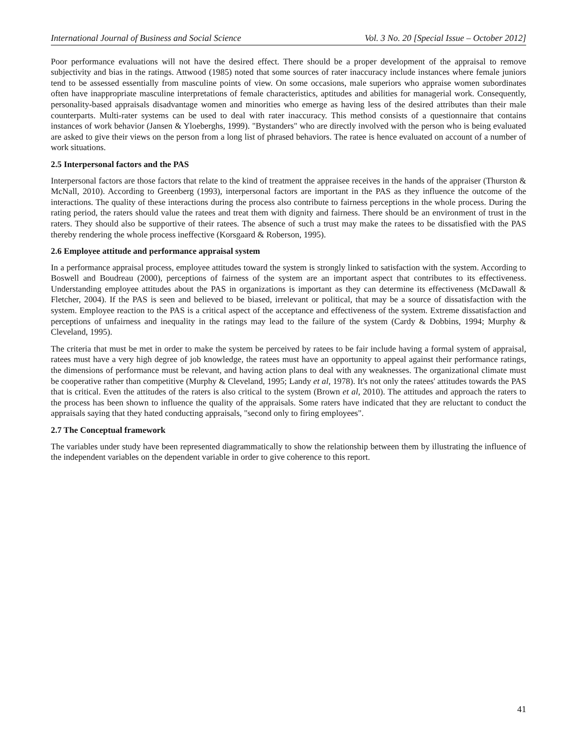International Journal of Business and Social Science Vol. 3 No. 20 [Special Issue – October 2012]
Poor performance evaluations will not have the desired effect. There should be a proper development of the appraisal to remove subjectivity and bias in the ratings. Attwood (1985) noted that some sources of rater inaccuracy include instances where female juniors tend to be assessed essentially from masculine points of view. On some occasions, male superiors who appraise women subordinates often have inappropriate masculine interpretations of female characteristics, aptitudes and abilities for managerial work. Consequently, personality-based appraisals disadvantage women and minorities who emerge as having less of the desired attributes than their male counterparts. Multi-rater systems can be used to deal with rater inaccuracy. This method consists of a questionnaire that contains instances of work behavior (Jansen & Yloeberghs, 1999). "Bystanders" who are directly involved with the person who is being evaluated are asked to give their views on the person from a long list of phrased behaviors. The ratee is hence evaluated on account of a number of work situations.
2.5 Interpersonal factors and the PAS
Interpersonal factors are those factors that relate to the kind of treatment the appraisee receives in the hands of the appraiser (Thurston & McNall, 2010). According to Greenberg (1993), interpersonal factors are important in the PAS as they influence the outcome of the interactions. The quality of these interactions during the process also contribute to fairness perceptions in the whole process. During the rating period, the raters should value the ratees and treat them with dignity and fairness. There should be an environment of trust in the raters. They should also be supportive of their ratees. The absence of such a trust may make the ratees to be dissatisfied with the PAS thereby rendering the whole process ineffective (Korsgaard & Roberson, 1995).
2.6 Employee attitude and performance appraisal system
In a performance appraisal process, employee attitudes toward the system is strongly linked to satisfaction with the system. According to Boswell and Boudreau (2000), perceptions of fairness of the system are an important aspect that contributes to its effectiveness. Understanding employee attitudes about the PAS in organizations is important as they can determine its effectiveness (McDawall & Fletcher, 2004). If the PAS is seen and believed to be biased, irrelevant or political, that may be a source of dissatisfaction with the system. Employee reaction to the PAS is a critical aspect of the acceptance and effectiveness of the system. Extreme dissatisfaction and perceptions of unfairness and inequality in the ratings may lead to the failure of the system (Cardy & Dobbins, 1994; Murphy & Cleveland, 1995).
The criteria that must be met in order to make the system be perceived by ratees to be fair include having a formal system of appraisal, ratees must have a very high degree of job knowledge, the ratees must have an opportunity to appeal against their performance ratings, the dimensions of performance must be relevant, and having action plans to deal with any weaknesses. The organizational climate must be cooperative rather than competitive (Murphy & Cleveland, 1995; Landy et al, 1978). It's not only the ratees' attitudes towards the PAS that is critical. Even the attitudes of the raters is also critical to the system (Brown et al, 2010). The attitudes and approach the raters to the process has been shown to influence the quality of the appraisals. Some raters have indicated that they are reluctant to conduct the appraisals saying that they hated conducting appraisals, "second only to firing employees".
2.7 The Conceptual framework
The variables under study have been represented diagrammatically to show the relationship between them by illustrating the influence of the independent variables on the dependent variable in order to give coherence to this report.
41